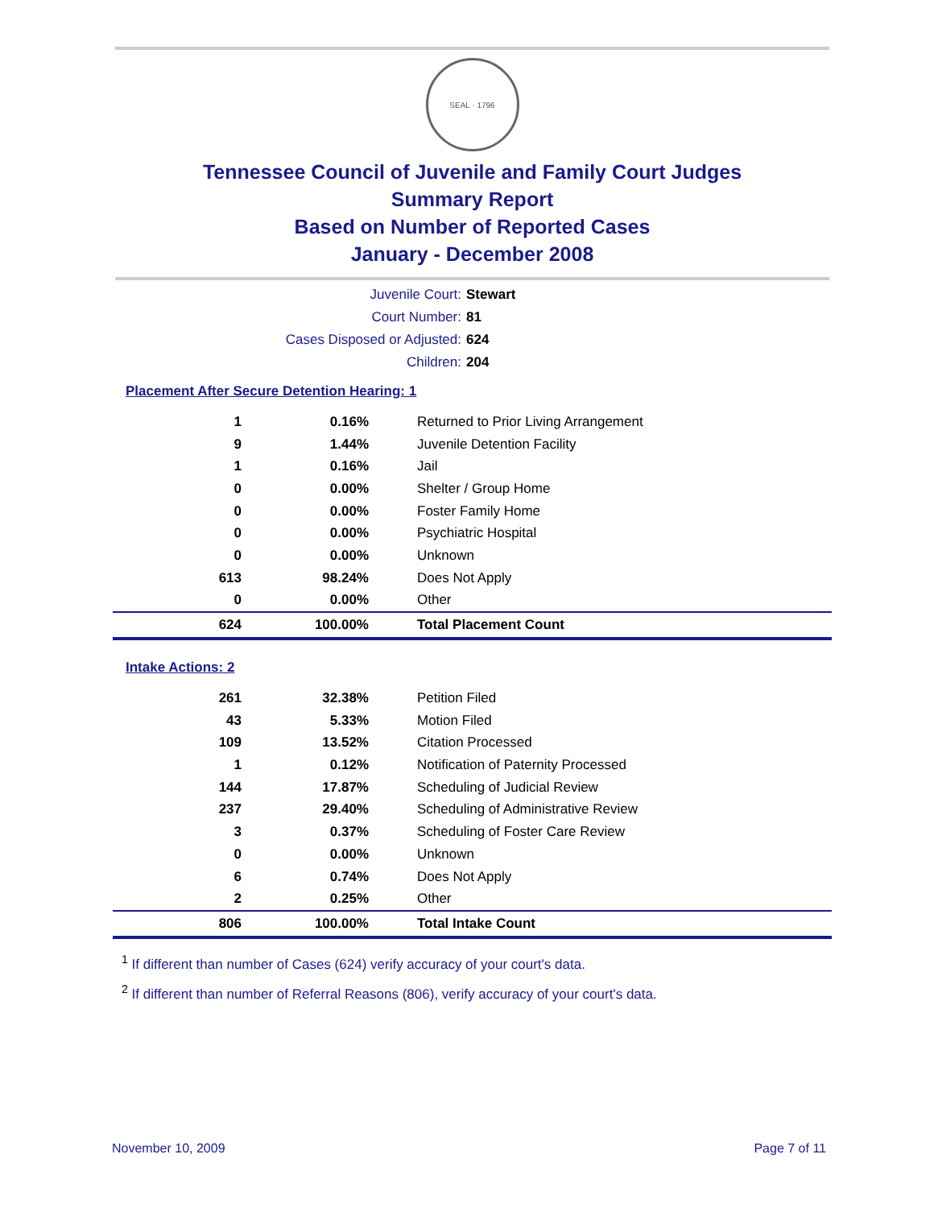SEAL · 1796
Tennessee Council of Juvenile and Family Court Judges
Summary Report
Based on Number of Reported Cases
January - December 2008
Juvenile Court: Stewart
Court Number: 81
Cases Disposed or Adjusted: 624
Children: 204
Placement After Secure Detention Hearing: 1
| 1 | 0.16% | Returned to Prior Living Arrangement |
| 9 | 1.44% | Juvenile Detention Facility |
| 1 | 0.16% | Jail |
| 0 | 0.00% | Shelter / Group Home |
| 0 | 0.00% | Foster Family Home |
| 0 | 0.00% | Psychiatric Hospital |
| 0 | 0.00% | Unknown |
| 613 | 98.24% | Does Not Apply |
| 0 | 0.00% | Other |
| 624 | 100.00% | Total Placement Count |
Intake Actions: 2
| 261 | 32.38% | Petition Filed |
| 43 | 5.33% | Motion Filed |
| 109 | 13.52% | Citation Processed |
| 1 | 0.12% | Notification of Paternity Processed |
| 144 | 17.87% | Scheduling of Judicial Review |
| 237 | 29.40% | Scheduling of Administrative Review |
| 3 | 0.37% | Scheduling of Foster Care Review |
| 0 | 0.00% | Unknown |
| 6 | 0.74% | Does Not Apply |
| 2 | 0.25% | Other |
| 806 | 100.00% | Total Intake Count |
<sup>1</sup> If different than number of Cases (624) verify accuracy of your court's data.
<sup>2</sup> If different than number of Referral Reasons (806), verify accuracy of your court's data.
November 10, 2009 Page 7 of 11